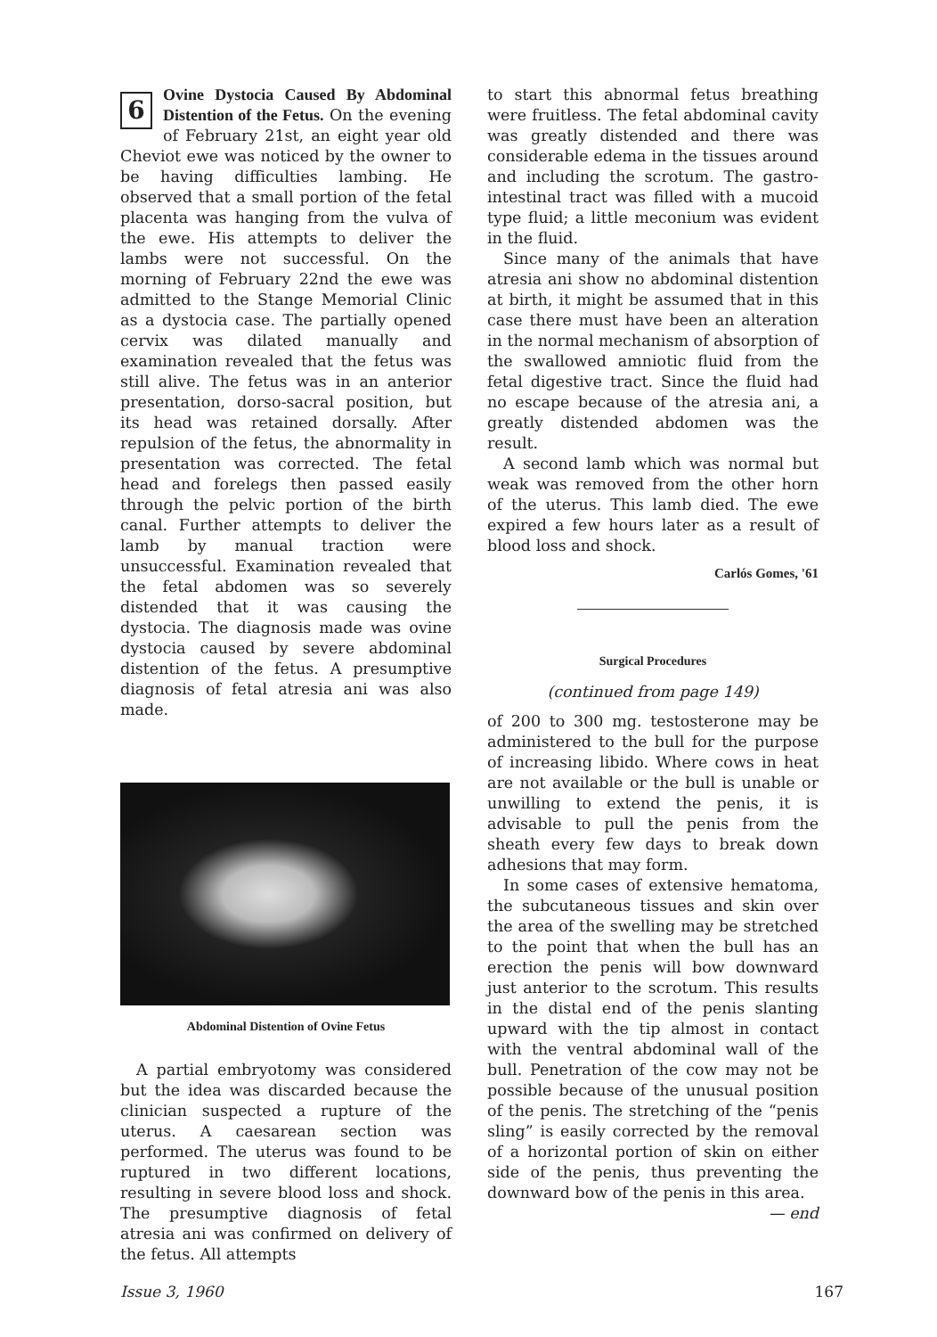6 Ovine Dystocia Caused By Abdominal Distention of the Fetus. On the evening of February 21st, an eight year old Cheviot ewe was noticed by the owner to be having difficulties lambing. He observed that a small portion of the fetal placenta was hanging from the vulva of the ewe. His attempts to deliver the lambs were not successful. On the morning of February 22nd the ewe was admitted to the Stange Memorial Clinic as a dystocia case. The partially opened cervix was dilated manually and examination revealed that the fetus was still alive. The fetus was in an anterior presentation, dorso-sacral position, but its head was retained dorsally. After repulsion of the fetus, the abnormality in presentation was corrected. The fetal head and forelegs then passed easily through the pelvic portion of the birth canal. Further attempts to deliver the lamb by manual traction were unsuccessful. Examination revealed that the fetal abdomen was so severely distended that it was causing the dystocia. The diagnosis made was ovine dystocia caused by severe abdominal distention of the fetus. A presumptive diagnosis of fetal atresia ani was also made.
Abdominal Distention of Ovine Fetus
A partial embryotomy was considered but the idea was discarded because the clinician suspected a rupture of the uterus. A caesarean section was performed. The uterus was found to be ruptured in two different locations, resulting in severe blood loss and shock. The presumptive diagnosis of fetal atresia ani was confirmed on delivery of the fetus. All attempts
to start this abnormal fetus breathing were fruitless. The fetal abdominal cavity was greatly distended and there was considerable edema in the tissues around and including the scrotum. The gastro-intestinal tract was filled with a mucoid type fluid; a little meconium was evident in the fluid.
Since many of the animals that have atresia ani show no abdominal distention at birth, it might be assumed that in this case there must have been an alteration in the normal mechanism of absorption of the swallowed amniotic fluid from the fetal digestive tract. Since the fluid had no escape because of the atresia ani, a greatly distended abdomen was the result.
A second lamb which was normal but weak was removed from the other horn of the uterus. This lamb died. The ewe expired a few hours later as a result of blood loss and shock.
Carlós Gomes, '61
Surgical Procedures
(continued from page 149)
of 200 to 300 mg. testosterone may be administered to the bull for the purpose of increasing libido. Where cows in heat are not available or the bull is unable or unwilling to extend the penis, it is advisable to pull the penis from the sheath every few days to break down adhesions that may form.
In some cases of extensive hematoma, the subcutaneous tissues and skin over the area of the swelling may be stretched to the point that when the bull has an erection the penis will bow downward just anterior to the scrotum. This results in the distal end of the penis slanting upward with the tip almost in contact with the ventral abdominal wall of the bull. Penetration of the cow may not be possible because of the unusual position of the penis. The stretching of the “penis sling” is easily corrected by the removal of a horizontal portion of skin on either side of the penis, thus preventing the downward bow of the penis in this area.
— end
Issue 3, 1960 167